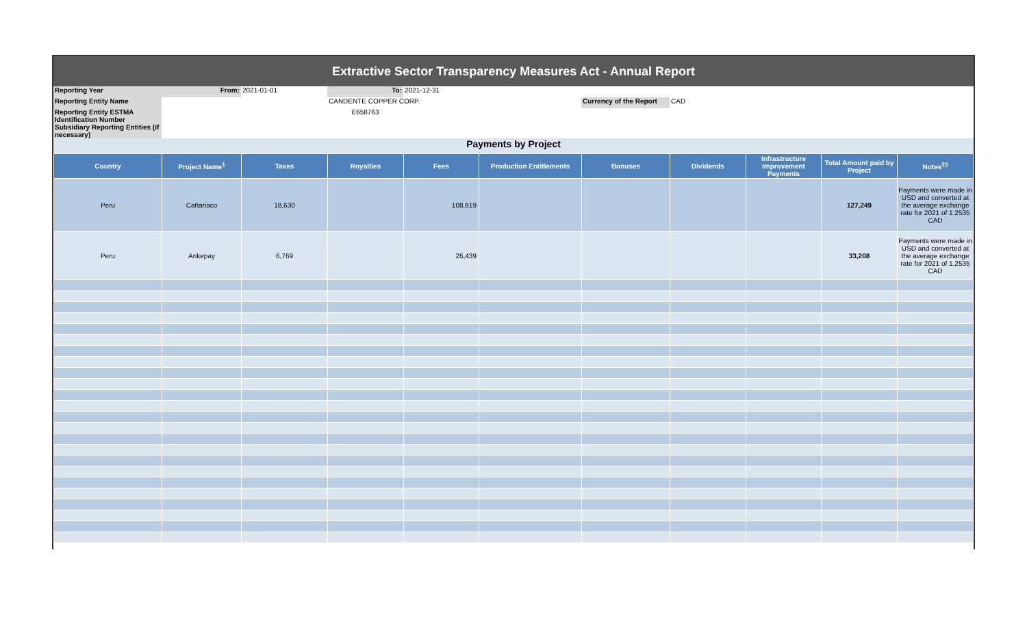Extractive Sector Transparency Measures Act - Annual Report
| Reporting Year | From: | 2021-01-01 | To: | 2021-12-31 | | | |
| Reporting Entity Name | | | CANDENTE COPPER CORP. | | | Currency of the Report | CAD |
| Reporting Entity ESTMA Identification Number | | | E658763 | | | | |
| Subsidiary Reporting Entities (if necessary) | | | | | | | |
Payments by Project
| Country | Project Name<sup>1</sup> | Taxes | Royalties | Fees | Production Entitlements | Bonuses | Dividends | Infrastructure Improvement Payments | Total Amount paid by Project | Notes<sup>23</sup> |
| --- | --- | --- | --- | --- | --- | --- | --- | --- | --- | --- |
| Peru | Cañariaco | 18,630 | | 108,619 | | | | | 127,249 | Payments were made in USD and converted at the average exchange rate for 2021 of 1.2535 CAD |
| Peru | Arikepay | 6,769 | | 26,439 | | | | | 33,208 | Payments were made in USD and converted at the average exchange rate for 2021 of 1.2535 CAD |